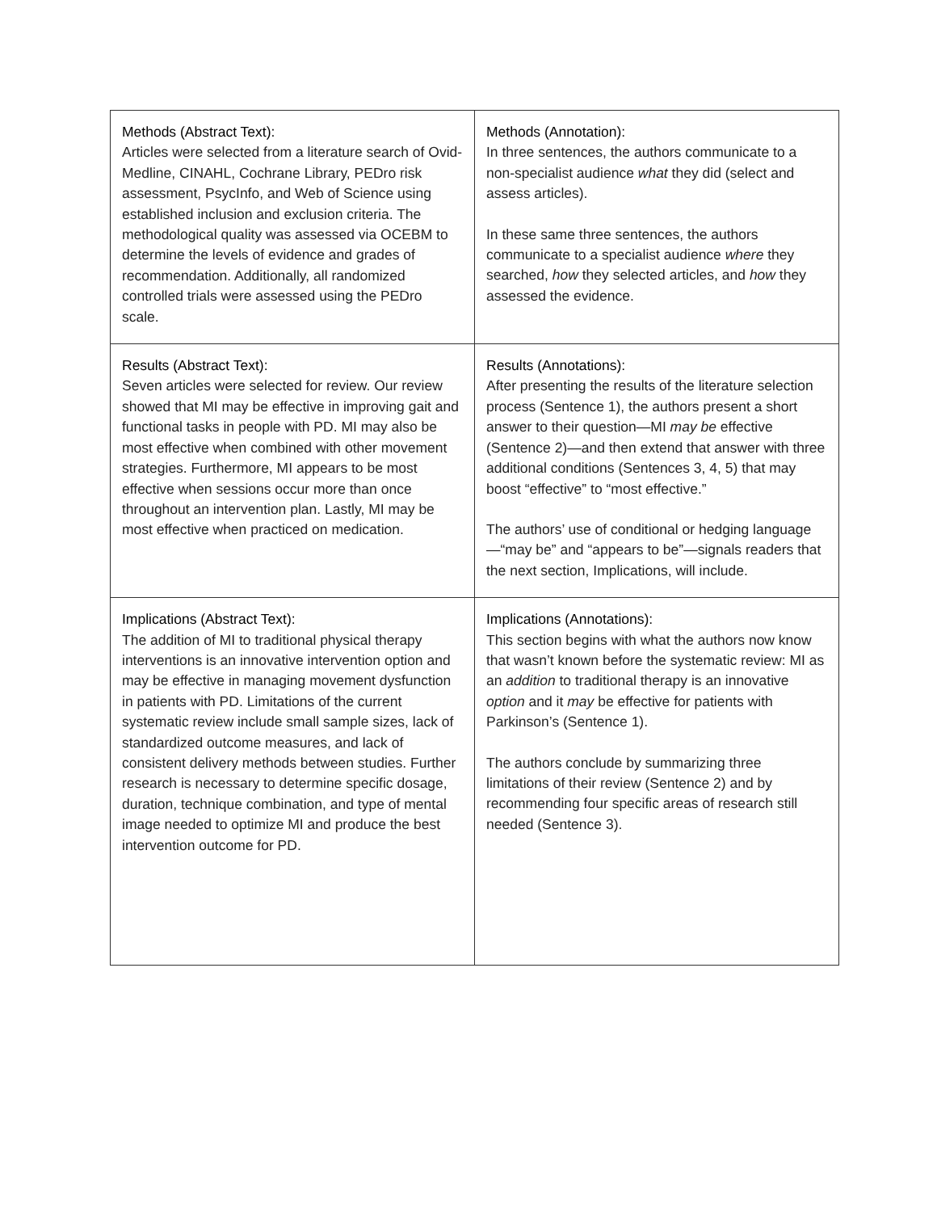| Methods (Abstract Text): Articles were selected from a literature search of Ovid-Medline, CINAHL, Cochrane Library, PEDro risk assessment, PsycInfo, and Web of Science using established inclusion and exclusion criteria. The methodological quality was assessed via OCEBM to determine the levels of evidence and grades of recommendation. Additionally, all randomized controlled trials were assessed using the PEDro scale. | Methods (Annotation): In three sentences, the authors communicate to a non-specialist audience what they did (select and assess articles). In these same three sentences, the authors communicate to a specialist audience where they searched, how they selected articles, and how they assessed the evidence. |
| Results (Abstract Text): Seven articles were selected for review. Our review showed that MI may be effective in improving gait and functional tasks in people with PD. MI may also be most effective when combined with other movement strategies. Furthermore, MI appears to be most effective when sessions occur more than once throughout an intervention plan. Lastly, MI may be most effective when practiced on medication. | Results (Annotations): After presenting the results of the literature selection process (Sentence 1), the authors present a short answer to their question—MI may be effective (Sentence 2)—and then extend that answer with three additional conditions (Sentences 3, 4, 5) that may boost “effective” to “most effective.” The authors’ use of conditional or hedging language—“may be” and “appears to be”—signals readers that the next section, Implications, will include. |
| Implications (Abstract Text): The addition of MI to traditional physical therapy interventions is an innovative intervention option and may be effective in managing movement dysfunction in patients with PD. Limitations of the current systematic review include small sample sizes, lack of standardized outcome measures, and lack of consistent delivery methods between studies. Further research is necessary to determine specific dosage, duration, technique combination, and type of mental image needed to optimize MI and produce the best intervention outcome for PD. | Implications (Annotations): This section begins with what the authors now know that wasn’t known before the systematic review: MI as an addition to traditional therapy is an innovative option and it may be effective for patients with Parkinson’s (Sentence 1). The authors conclude by summarizing three limitations of their review (Sentence 2) and by recommending four specific areas of research still needed (Sentence 3). |